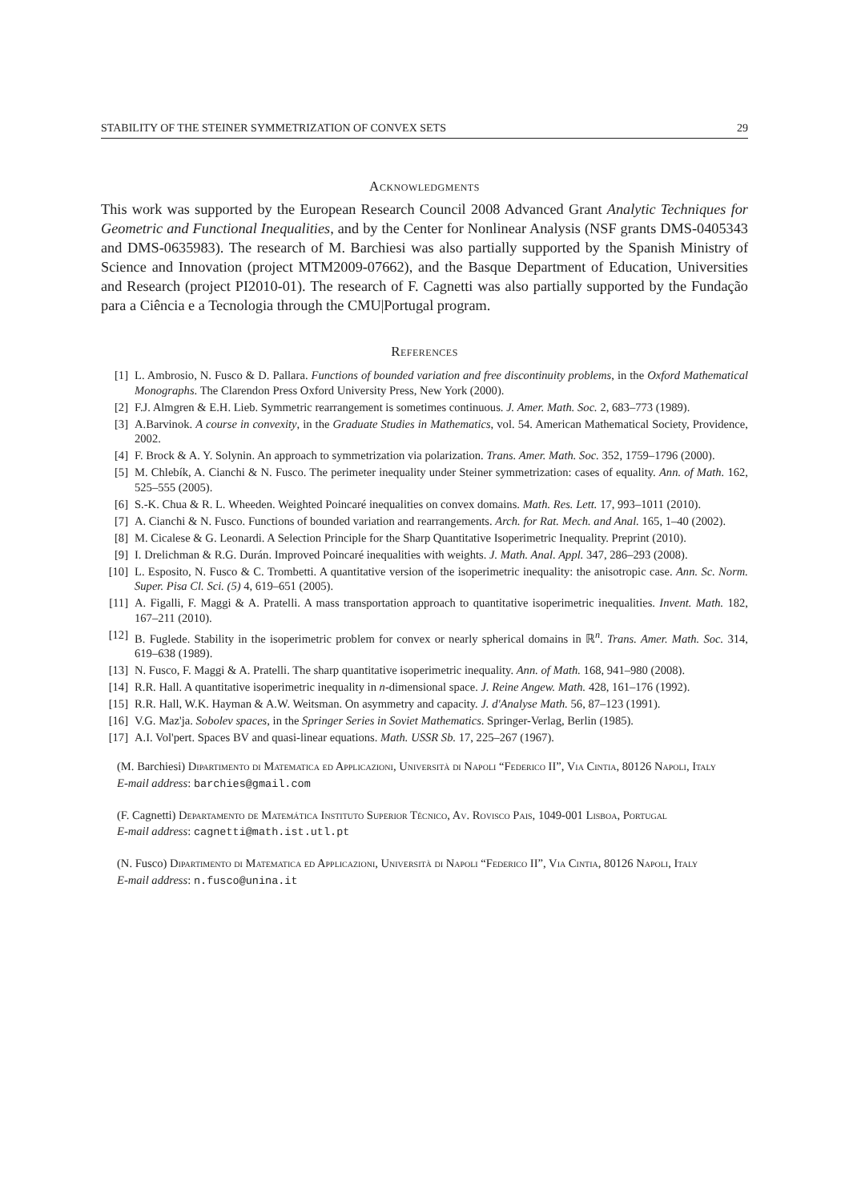STABILITY OF THE STEINER SYMMETRIZATION OF CONVEX SETS 29
Acknowledgments
This work was supported by the European Research Council 2008 Advanced Grant Analytic Techniques for Geometric and Functional Inequalities, and by the Center for Nonlinear Analysis (NSF grants DMS-0405343 and DMS-0635983). The research of M. Barchiesi was also partially supported by the Spanish Ministry of Science and Innovation (project MTM2009-07662), and the Basque Department of Education, Universities and Research (project PI2010-01). The research of F. Cagnetti was also partially supported by the Fundação para a Ciência e a Tecnologia through the CMU|Portugal program.
References
[1] L. Ambrosio, N. Fusco & D. Pallara. Functions of bounded variation and free discontinuity problems, in the Oxford Mathematical Monographs. The Clarendon Press Oxford University Press, New York (2000).
[2] F.J. Almgren & E.H. Lieb. Symmetric rearrangement is sometimes continuous. J. Amer. Math. Soc. 2, 683–773 (1989).
[3] A.Barvinok. A course in convexity, in the Graduate Studies in Mathematics, vol. 54. American Mathematical Society, Providence, 2002.
[4] F. Brock & A. Y. Solynin. An approach to symmetrization via polarization. Trans. Amer. Math. Soc. 352, 1759–1796 (2000).
[5] M. Chlebík, A. Cianchi & N. Fusco. The perimeter inequality under Steiner symmetrization: cases of equality. Ann. of Math. 162, 525–555 (2005).
[6] S.-K. Chua & R. L. Wheeden. Weighted Poincaré inequalities on convex domains. Math. Res. Lett. 17, 993–1011 (2010).
[7] A. Cianchi & N. Fusco. Functions of bounded variation and rearrangements. Arch. for Rat. Mech. and Anal. 165, 1–40 (2002).
[8] M. Cicalese & G. Leonardi. A Selection Principle for the Sharp Quantitative Isoperimetric Inequality. Preprint (2010).
[9] I. Drelichman & R.G. Durán. Improved Poincaré inequalities with weights. J. Math. Anal. Appl. 347, 286–293 (2008).
[10] L. Esposito, N. Fusco & C. Trombetti. A quantitative version of the isoperimetric inequality: the anisotropic case. Ann. Sc. Norm. Super. Pisa Cl. Sci. (5) 4, 619–651 (2005).
[11] A. Figalli, F. Maggi & A. Pratelli. A mass transportation approach to quantitative isoperimetric inequalities. Invent. Math. 182, 167–211 (2010).
[12] B. Fuglede. Stability in the isoperimetric problem for convex or nearly spherical domains in ℝ<sup>n</sup>. Trans. Amer. Math. Soc. 314, 619–638 (1989).
[13] N. Fusco, F. Maggi & A. Pratelli. The sharp quantitative isoperimetric inequality. Ann. of Math. 168, 941–980 (2008).
[14] R.R. Hall. A quantitative isoperimetric inequality in n-dimensional space. J. Reine Angew. Math. 428, 161–176 (1992).
[15] R.R. Hall, W.K. Hayman & A.W. Weitsman. On asymmetry and capacity. J. d'Analyse Math. 56, 87–123 (1991).
[16] V.G. Maz'ja. Sobolev spaces, in the Springer Series in Soviet Mathematics. Springer-Verlag, Berlin (1985).
[17] A.I. Vol'pert. Spaces BV and quasi-linear equations. Math. USSR Sb. 17, 225–267 (1967).
(M. Barchiesi) Dipartimento di Matematica ed Applicazioni, Università di Napoli “Federico II”, Via Cintia, 80126 Napoli, Italy
E-mail address: barchies@gmail.com
(F. Cagnetti) Departamento de Matemática Instituto Superior Técnico, Av. Rovisco Pais, 1049-001 Lisboa, Portugal
E-mail address: cagnetti@math.ist.utl.pt
(N. Fusco) Dipartimento di Matematica ed Applicazioni, Università di Napoli “Federico II”, Via Cintia, 80126 Napoli, Italy
E-mail address: n.fusco@unina.it